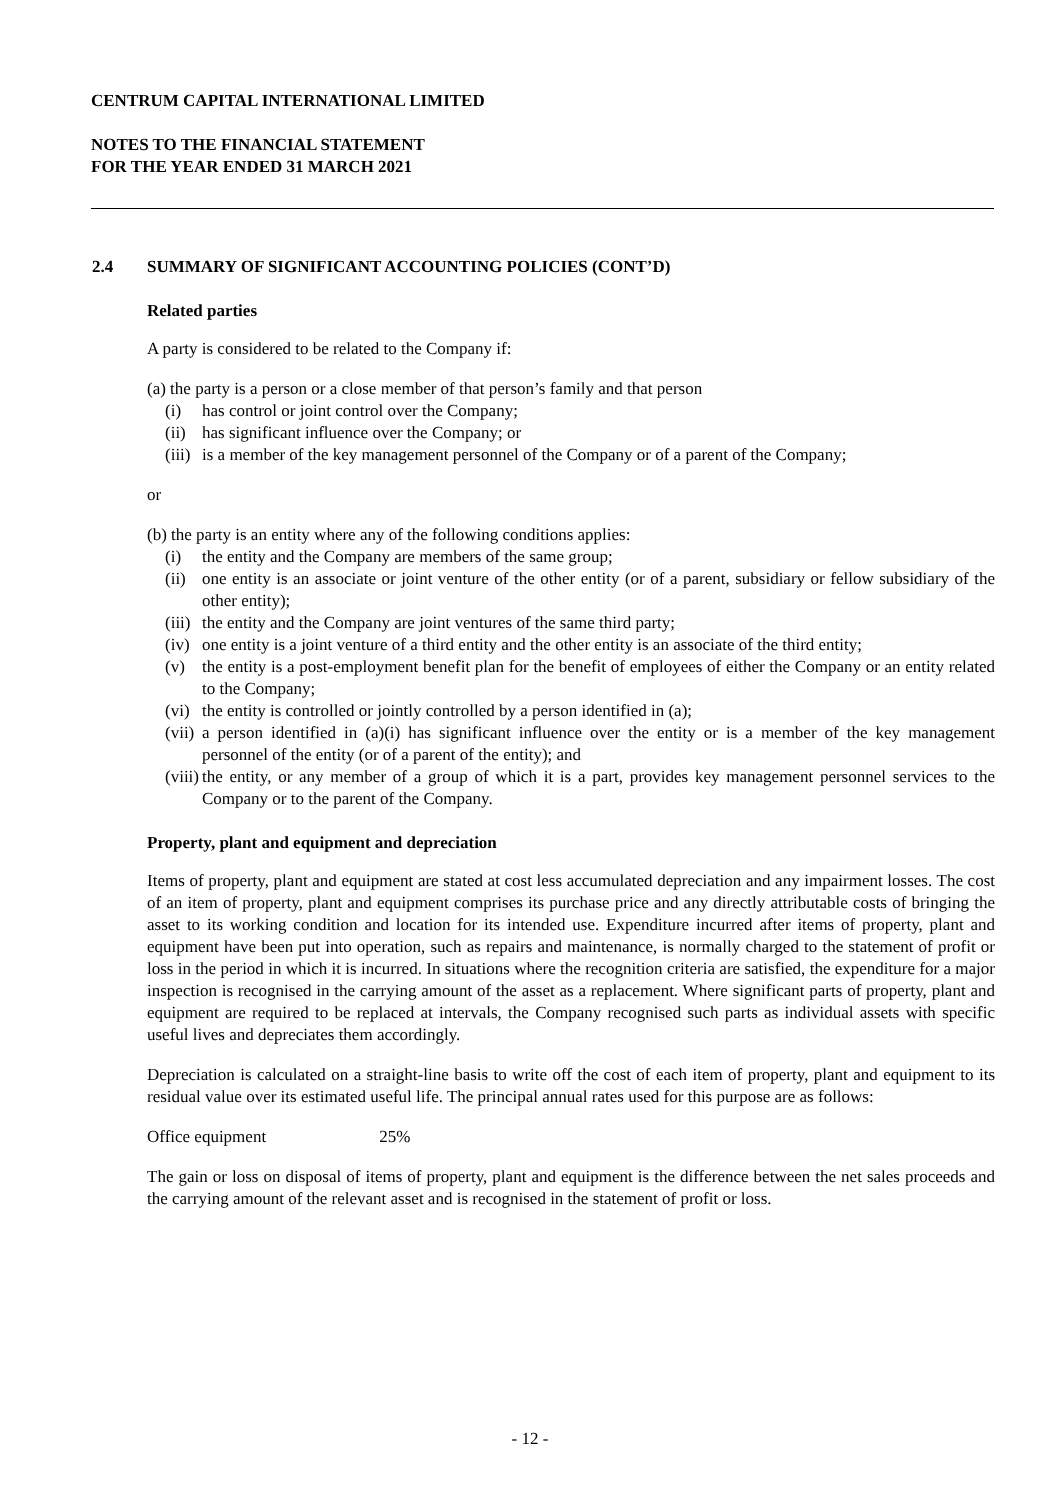CENTRUM CAPITAL INTERNATIONAL LIMITED
NOTES TO THE FINANCIAL STATEMENT
FOR THE YEAR ENDED 31 MARCH 2021
2.4 SUMMARY OF SIGNIFICANT ACCOUNTING POLICIES (CONT’D)
Related parties
A party is considered to be related to the Company if:
(a) the party is a person or a close member of that person’s family and that person
(i) has control or joint control over the Company;
(ii) has significant influence over the Company; or
(iii) is a member of the key management personnel of the Company or of a parent of the Company;
or
(b) the party is an entity where any of the following conditions applies:
(i) the entity and the Company are members of the same group;
(ii) one entity is an associate or joint venture of the other entity (or of a parent, subsidiary or fellow subsidiary of the other entity);
(iii) the entity and the Company are joint ventures of the same third party;
(iv) one entity is a joint venture of a third entity and the other entity is an associate of the third entity;
(v) the entity is a post-employment benefit plan for the benefit of employees of either the Company or an entity related to the Company;
(vi) the entity is controlled or jointly controlled by a person identified in (a);
(vii) a person identified in (a)(i) has significant influence over the entity or is a member of the key management personnel of the entity (or of a parent of the entity); and
(viii) the entity, or any member of a group of which it is a part, provides key management personnel services to the Company or to the parent of the Company.
Property, plant and equipment and depreciation
Items of property, plant and equipment are stated at cost less accumulated depreciation and any impairment losses. The cost of an item of property, plant and equipment comprises its purchase price and any directly attributable costs of bringing the asset to its working condition and location for its intended use. Expenditure incurred after items of property, plant and equipment have been put into operation, such as repairs and maintenance, is normally charged to the statement of profit or loss in the period in which it is incurred. In situations where the recognition criteria are satisfied, the expenditure for a major inspection is recognised in the carrying amount of the asset as a replacement. Where significant parts of property, plant and equipment are required to be replaced at intervals, the Company recognised such parts as individual assets with specific useful lives and depreciates them accordingly.
Depreciation is calculated on a straight-line basis to write off the cost of each item of property, plant and equipment to its residual value over its estimated useful life. The principal annual rates used for this purpose are as follows:
Office equipment 25%
The gain or loss on disposal of items of property, plant and equipment is the difference between the net sales proceeds and the carrying amount of the relevant asset and is recognised in the statement of profit or loss.
- 12 -